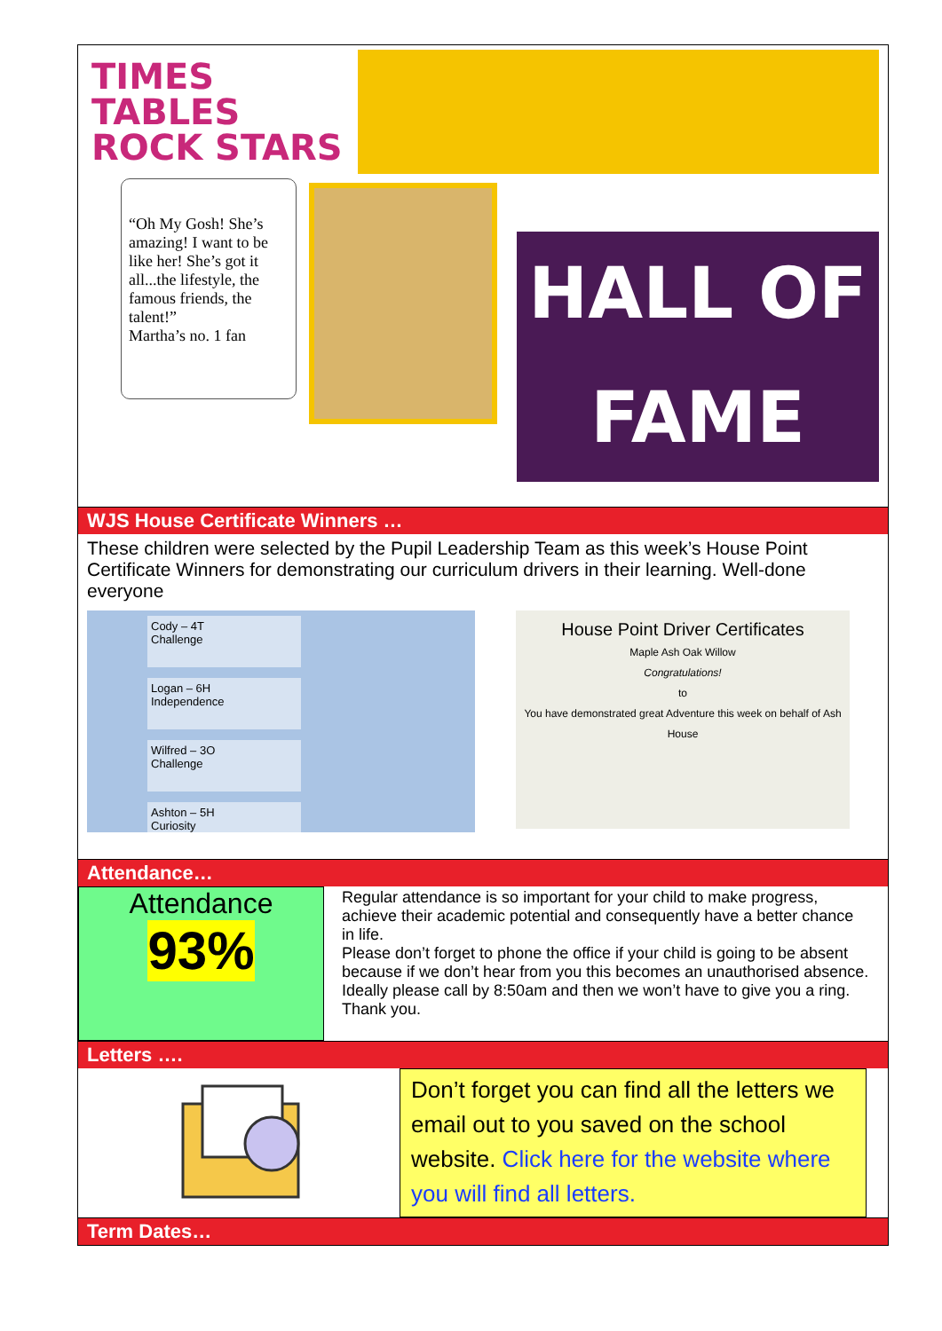TIMES TABLES ROCK STARS
“Oh My Gosh! She’s amazing! I want to be like her! She’s got it all...the lifestyle, the famous friends, the talent!”
Martha’s no. 1 fan
HALL OF
FAME
WJS House Certificate Winners …
These children were selected by the Pupil Leadership Team as this week’s House Point Certificate Winners for demonstrating our curriculum drivers in their learning. Well-done everyone
Cody – 4T
Challenge
Logan – 6H
Independence
Wilfred – 3O
Challenge
Ashton – 5H
Curiosity
House Point Driver Certificates
Maple Ash Oak Willow
Congratulations!
to
You have demonstrated great Adventure this week on behalf of Ash House
Attendance…
Attendance
93%
Regular attendance is so important for your child to make progress, achieve their academic potential and consequently have a better chance in life.
Please don’t forget to phone the office if your child is going to be absent because if we don’t hear from you this becomes an unauthorised absence. Ideally please call by 8:50am and then we won’t have to give you a ring. Thank you.
Letters ….
Don’t forget you can find all the letters we email out to you saved on the school website. Click here for the website where you will find all letters.
Term Dates…